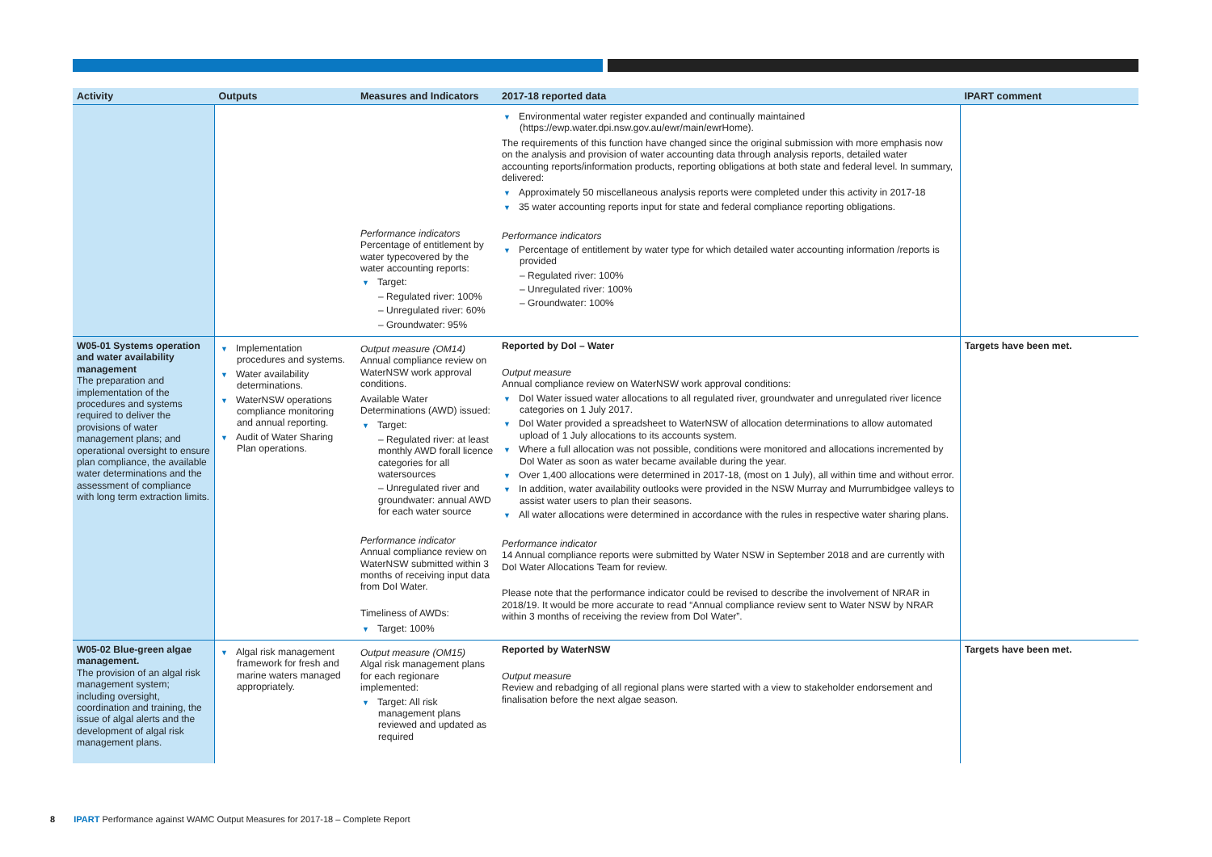| Activity | Outputs | Measures and Indicators | 2017-18 reported data | IPART comment |
| --- | --- | --- | --- | --- |
| | | Performance indicators Percentage of entitlement by water typecovered by the water accounting reports: Target: – Regulated river: 100% – Unregulated river: 60% – Groundwater: 95% | Environmental water register expanded and continually maintained (https://ewp.water.dpi.nsw.gov.au/ewr/main/ewrHome). The requirements of this function have changed since the original submission with more emphasis now on the analysis and provision of water accounting data through analysis reports, detailed water accounting reports/information products, reporting obligations at both state and federal level. In summary, delivered: Approximately 50 miscellaneous analysis reports were completed under this activity in 2017-18 35 water accounting reports input for state and federal compliance reporting obligations. Performance indicators Percentage of entitlement by water type for which detailed water accounting information /reports is provided – Regulated river: 100% – Unregulated river: 100% – Groundwater: 100% | |
| W05-01 Systems operation and water availability management The preparation and implementation of the procedures and systems required to deliver the provisions of water management plans; and operational oversight to ensure plan compliance, the available water determinations and the assessment of compliance with long term extraction limits. | Implementation procedures and systems. Water availability determinations. WaterNSW operations compliance monitoring and annual reporting. Audit of Water Sharing Plan operations. | Output measure (OM14) Annual compliance review on WaterNSW work approval conditions. Available Water Determinations (AWD) issued: Target: – Regulated river: at least monthly AWD forall licence categories for all watersources – Unregulated river and groundwater: annual AWD for each water source Performance indicator Annual compliance review on WaterNSW submitted within 3 months of receiving input data from DoI Water. Timeliness of AWDs: Target: 100% | Reported by DoI – Water Output measure Annual compliance review on WaterNSW work approval conditions: DoI Water issued water allocations to all regulated river, groundwater and unregulated river licence categories on 1 July 2017. DoI Water provided a spreadsheet to WaterNSW of allocation determinations to allow automated upload of 1 July allocations to its accounts system. Where a full allocation was not possible, conditions were monitored and allocations incremented by DoI Water as soon as water became available during the year. Over 1,400 allocations were determined in 2017-18, (most on 1 July), all within time and without error. In addition, water availability outlooks were provided in the NSW Murray and Murrumbidgee valleys to assist water users to plan their seasons. All water allocations were determined in accordance with the rules in respective water sharing plans. Performance indicator 14 Annual compliance reports were submitted by Water NSW in September 2018 and are currently with DoI Water Allocations Team for review. Please note that the performance indicator could be revised to describe the involvement of NRAR in 2018/19. It would be more accurate to read “Annual compliance review sent to Water NSW by NRAR within 3 months of receiving the review from DoI Water”. | Targets have been met. |
| W05-02 Blue-green algae management. The provision of an algal risk management system; including oversight, coordination and training, the issue of algal alerts and the development of algal risk management plans. | Algal risk management framework for fresh and marine waters managed appropriately. | Output measure (OM15) Algal risk management plans for each regionare implemented: Target: All risk management plans reviewed and updated as required | Reported by WaterNSW Output measure Review and rebadging of all regional plans were started with a view to stakeholder endorsement and finalisation before the next algae season. | Targets have been met. |
8 IPART Performance against WAMC Output Measures for 2017-18 – Complete Report